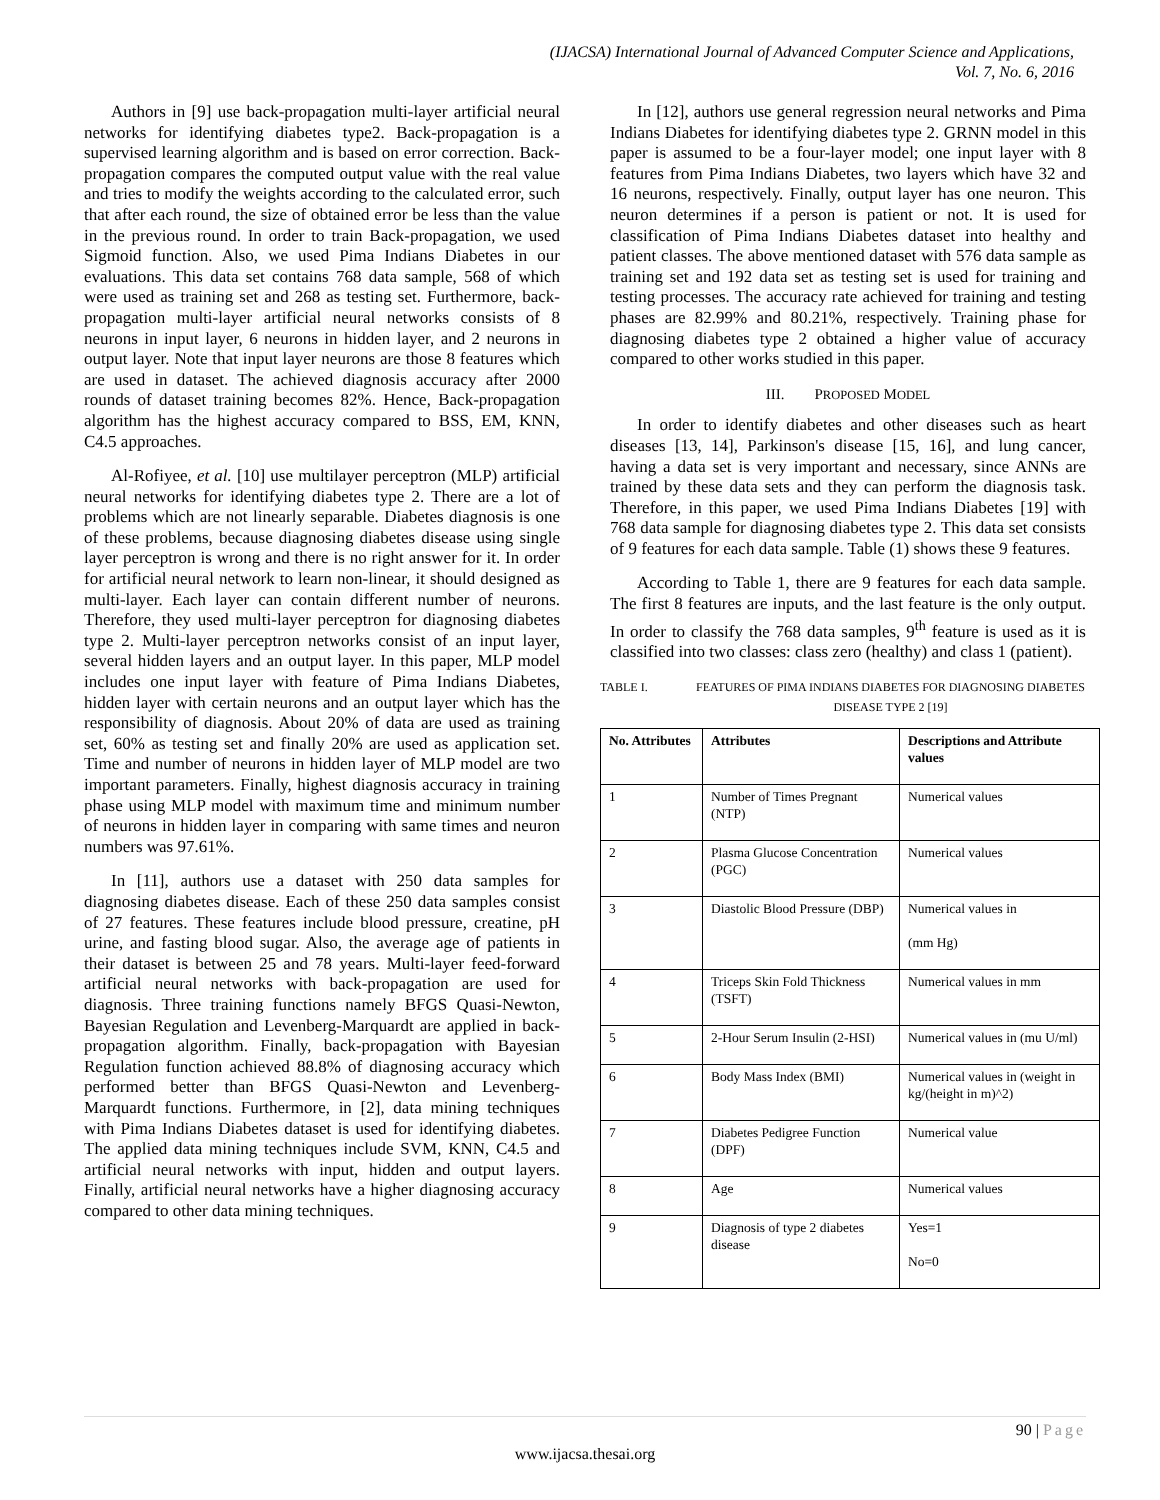(IJACSA) International Journal of Advanced Computer Science and Applications,
Vol. 7, No. 6, 2016
Authors in [9] use back-propagation multi-layer artificial neural networks for identifying diabetes type2. Back-propagation is a supervised learning algorithm and is based on error correction. Back-propagation compares the computed output value with the real value and tries to modify the weights according to the calculated error, such that after each round, the size of obtained error be less than the value in the previous round. In order to train Back-propagation, we used Sigmoid function. Also, we used Pima Indians Diabetes in our evaluations. This data set contains 768 data sample, 568 of which were used as training set and 268 as testing set. Furthermore, back-propagation multi-layer artificial neural networks consists of 8 neurons in input layer, 6 neurons in hidden layer, and 2 neurons in output layer. Note that input layer neurons are those 8 features which are used in dataset. The achieved diagnosis accuracy after 2000 rounds of dataset training becomes 82%. Hence, Back-propagation algorithm has the highest accuracy compared to BSS, EM, KNN, C4.5 approaches.
Al-Rofiyee, et al. [10] use multilayer perceptron (MLP) artificial neural networks for identifying diabetes type 2. There are a lot of problems which are not linearly separable. Diabetes diagnosis is one of these problems, because diagnosing diabetes disease using single layer perceptron is wrong and there is no right answer for it. In order for artificial neural network to learn non-linear, it should designed as multi-layer. Each layer can contain different number of neurons. Therefore, they used multi-layer perceptron for diagnosing diabetes type 2. Multi-layer perceptron networks consist of an input layer, several hidden layers and an output layer. In this paper, MLP model includes one input layer with feature of Pima Indians Diabetes, hidden layer with certain neurons and an output layer which has the responsibility of diagnosis. About 20% of data are used as training set, 60% as testing set and finally 20% are used as application set. Time and number of neurons in hidden layer of MLP model are two important parameters. Finally, highest diagnosis accuracy in training phase using MLP model with maximum time and minimum number of neurons in hidden layer in comparing with same times and neuron numbers was 97.61%.
In [11], authors use a dataset with 250 data samples for diagnosing diabetes disease. Each of these 250 data samples consist of 27 features. These features include blood pressure, creatine, pH urine, and fasting blood sugar. Also, the average age of patients in their dataset is between 25 and 78 years. Multi-layer feed-forward artificial neural networks with back-propagation are used for diagnosis. Three training functions namely BFGS Quasi-Newton, Bayesian Regulation and Levenberg-Marquardt are applied in back-propagation algorithm. Finally, back-propagation with Bayesian Regulation function achieved 88.8% of diagnosing accuracy which performed better than BFGS Quasi-Newton and Levenberg-Marquardt functions. Furthermore, in [2], data mining techniques with Pima Indians Diabetes dataset is used for identifying diabetes. The applied data mining techniques include SVM, KNN, C4.5 and artificial neural networks with input, hidden and output layers. Finally, artificial neural networks have a higher diagnosing accuracy compared to other data mining techniques.
In [12], authors use general regression neural networks and Pima Indians Diabetes for identifying diabetes type 2. GRNN model in this paper is assumed to be a four-layer model; one input layer with 8 features from Pima Indians Diabetes, two layers which have 32 and 16 neurons, respectively. Finally, output layer has one neuron. This neuron determines if a person is patient or not. It is used for classification of Pima Indians Diabetes dataset into healthy and patient classes. The above mentioned dataset with 576 data sample as training set and 192 data set as testing set is used for training and testing processes. The accuracy rate achieved for training and testing phases are 82.99% and 80.21%, respectively. Training phase for diagnosing diabetes type 2 obtained a higher value of accuracy compared to other works studied in this paper.
III. PROPOSED MODEL
In order to identify diabetes and other diseases such as heart diseases [13, 14], Parkinson's disease [15, 16], and lung cancer, having a data set is very important and necessary, since ANNs are trained by these data sets and they can perform the diagnosis task. Therefore, in this paper, we used Pima Indians Diabetes [19] with 768 data sample for diagnosing diabetes type 2. This data set consists of 9 features for each data sample. Table (1) shows these 9 features.
According to Table 1, there are 9 features for each data sample. The first 8 features are inputs, and the last feature is the only output. In order to classify the 768 data samples, 9<sup>th</sup> feature is used as it is classified into two classes: class zero (healthy) and class 1 (patient).
TABLE I. FEATURES OF PIMA INDIANS DIABETES FOR DIAGNOSING DIABETES DISEASE TYPE 2 [19]
| No. Attributes | Attributes | Descriptions and Attribute values |
| --- | --- | --- |
| 1 | Number of Times Pregnant (NTP) | Numerical values |
| 2 | Plasma Glucose Concentration (PGC) | Numerical values |
| 3 | Diastolic Blood Pressure (DBP) | Numerical values in (mm Hg) |
| 4 | Triceps Skin Fold Thickness (TSFT) | Numerical values in mm |
| 5 | 2-Hour Serum Insulin (2-HSI) | Numerical values in (mu U/ml) |
| 6 | Body Mass Index (BMI) | Numerical values in (weight in kg/(height in m)^2) |
| 7 | Diabetes Pedigree Function (DPF) | Numerical value |
| 8 | Age | Numerical values |
| 9 | Diagnosis of type 2 diabetes disease | Yes=1 No=0 |
90 | Page
www.ijacsa.thesai.org